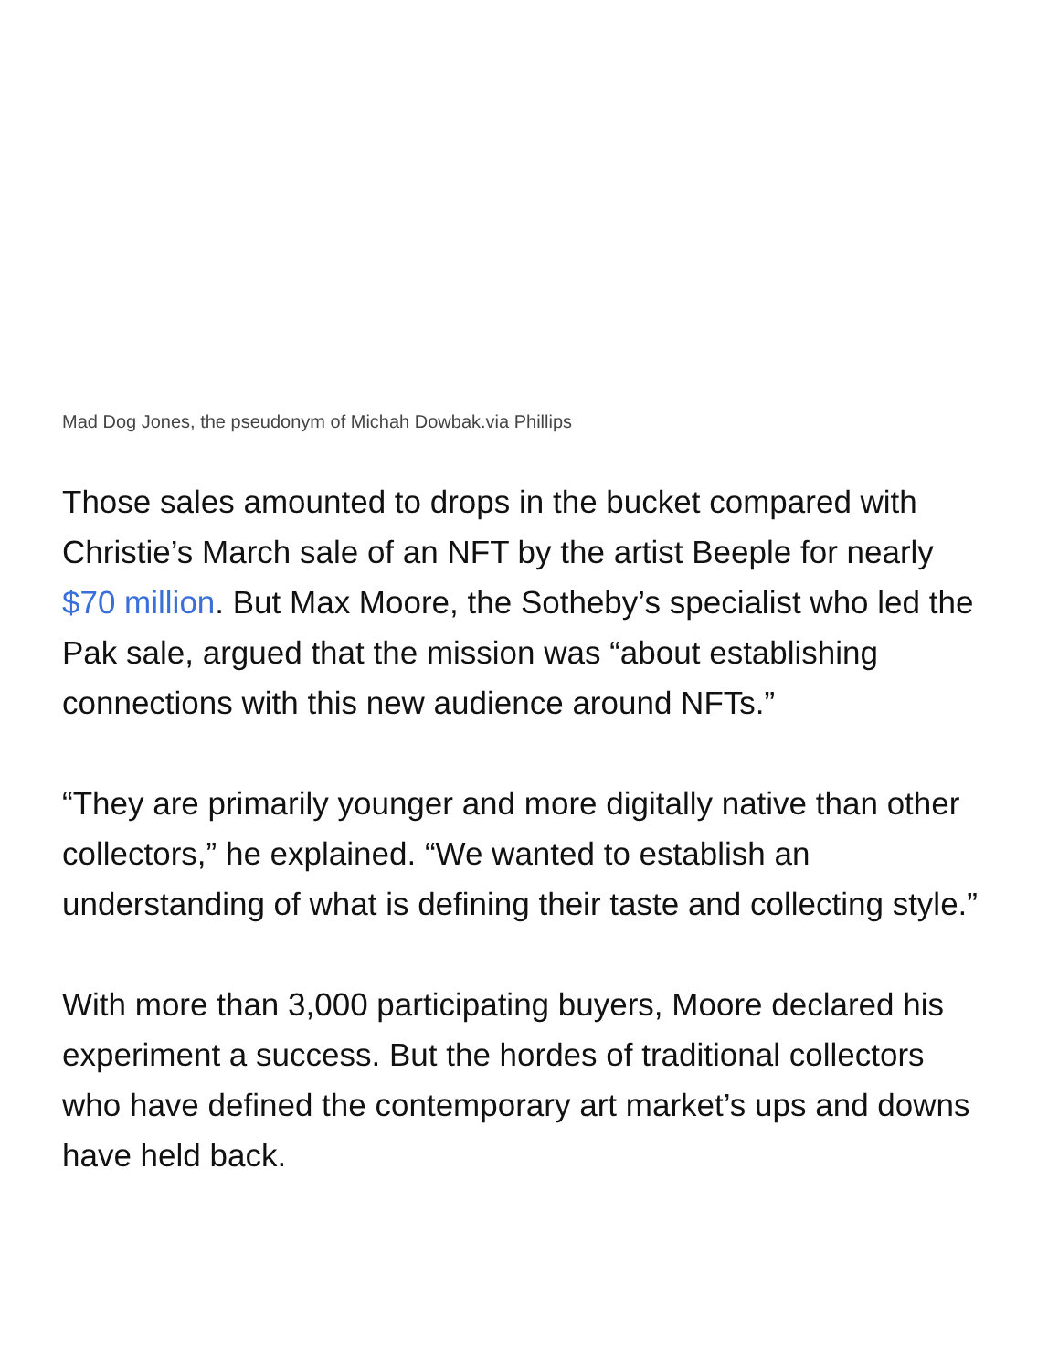Mad Dog Jones, the pseudonym of Michah Dowbak.via Phillips
Those sales amounted to drops in the bucket compared with Christie’s March sale of an NFT by the artist Beeple for nearly $70 million. But Max Moore, the Sotheby’s specialist who led the Pak sale, argued that the mission was “about establishing connections with this new audience around NFTs.”
“They are primarily younger and more digitally native than other collectors,” he explained. “We wanted to establish an understanding of what is defining their taste and collecting style.”
With more than 3,000 participating buyers, Moore declared his experiment a success. But the hordes of traditional collectors who have defined the contemporary art market’s ups and downs have held back.